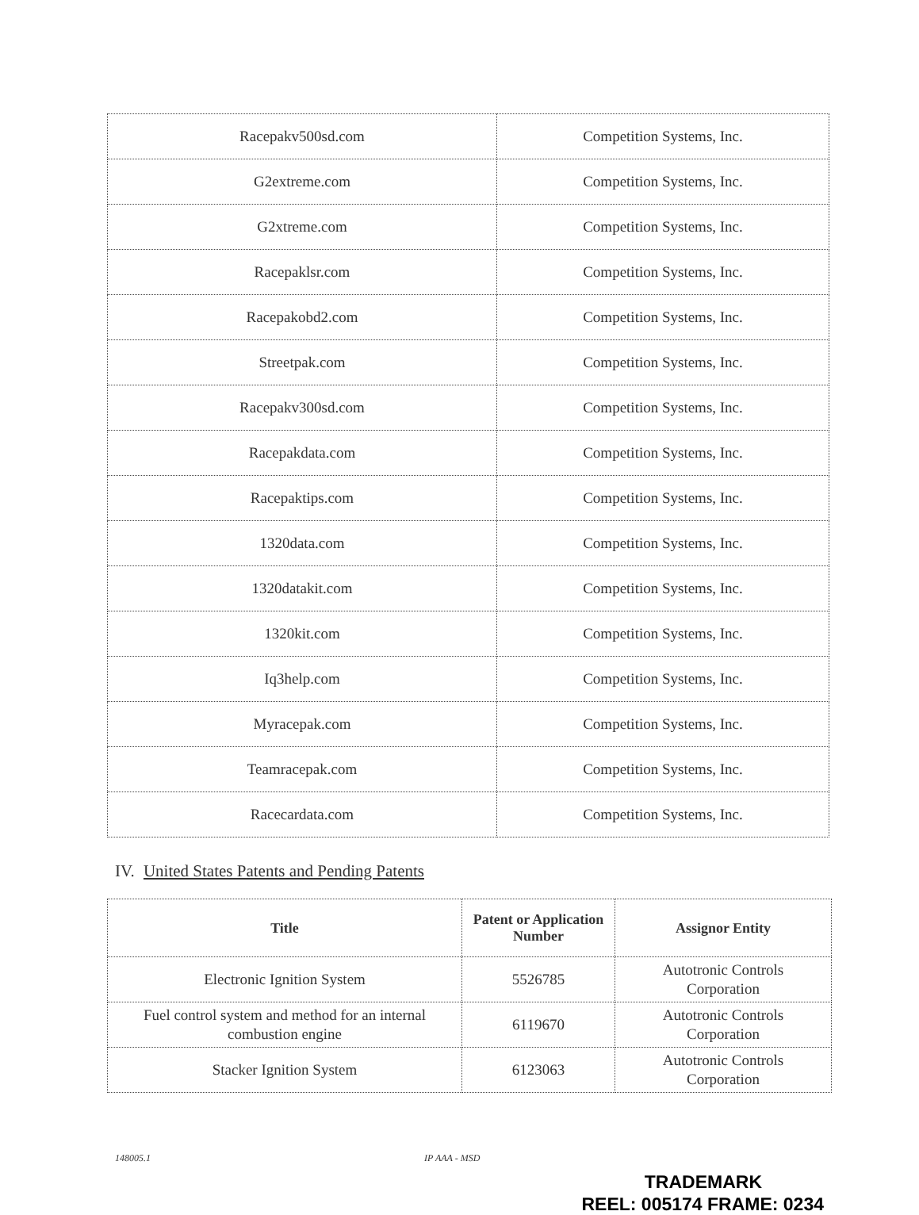| Racepakv500sd.com | Competition Systems, Inc. |
| G2extreme.com | Competition Systems, Inc. |
| G2xtreme.com | Competition Systems, Inc. |
| Racepaklsr.com | Competition Systems, Inc. |
| Racepakobd2.com | Competition Systems, Inc. |
| Streetpak.com | Competition Systems, Inc. |
| Racepakv300sd.com | Competition Systems, Inc. |
| Racepakdata.com | Competition Systems, Inc. |
| Racepaktips.com | Competition Systems, Inc. |
| 1320data.com | Competition Systems, Inc. |
| 1320datakit.com | Competition Systems, Inc. |
| 1320kit.com | Competition Systems, Inc. |
| Iq3help.com | Competition Systems, Inc. |
| Myracepak.com | Competition Systems, Inc. |
| Teamracepak.com | Competition Systems, Inc. |
| Racecardata.com | Competition Systems, Inc. |
IV. United States Patents and Pending Patents
| Title | Patent or Application Number | Assignor Entity |
| --- | --- | --- |
| Electronic Ignition System | 5526785 | Autotronic Controls Corporation |
| Fuel control system and method for an internal combustion engine | 6119670 | Autotronic Controls Corporation |
| Stacker Ignition System | 6123063 | Autotronic Controls Corporation |
148005.1 IP AAA - MSD
TRADEMARK
REEL: 005174 FRAME: 0234